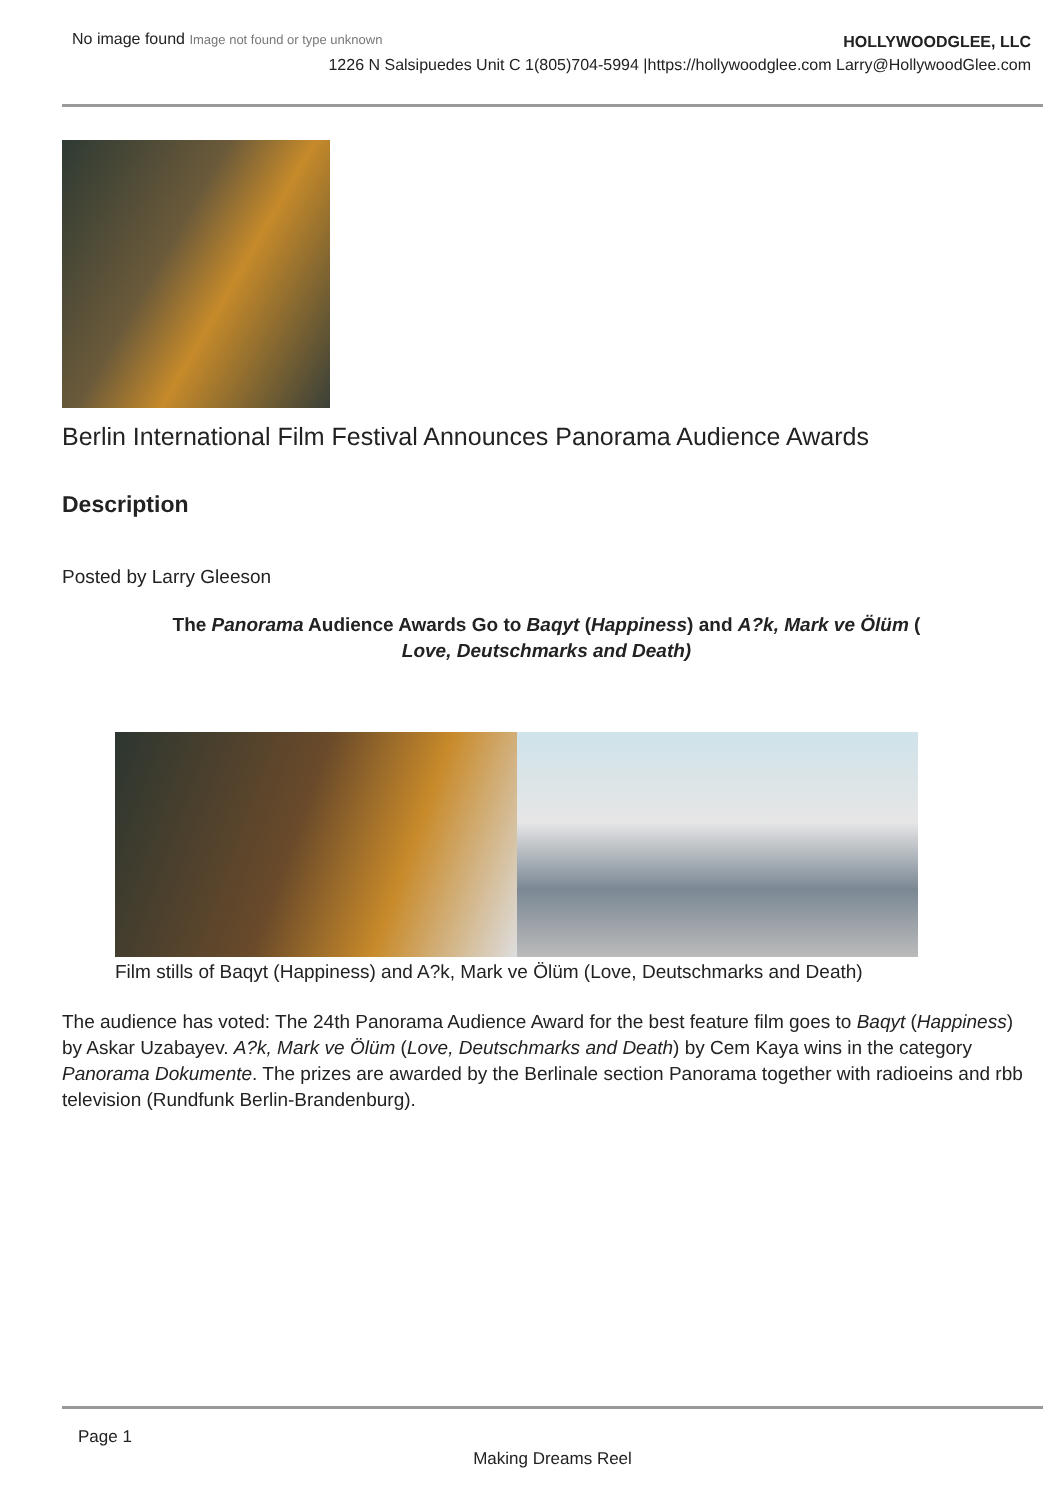No image found Image not found or type unknown
HOLLYWOODGLEE, LLC
1226 N Salsipuedes Unit C 1(805)704-5994 |https://hollywoodglee.com Larry@HollywoodGlee.com
Berlin International Film Festival Announces Panorama Audience Awards
Description
Posted by Larry Gleeson
The Panorama Audience Awards Go to Baqyt (Happiness) and A?k, Mark ve Ölüm (
Love, Deutschmarks and Death)
Film stills of Baqyt (Happiness) and A?k, Mark ve Ölüm (Love, Deutschmarks and Death)
The audience has voted: The 24th Panorama Audience Award for the best feature film goes to Baqyt (Happiness) by Askar Uzabayev. A?k, Mark ve Ölüm (Love, Deutschmarks and Death) by Cem Kaya wins in the category Panorama Dokumente. The prizes are awarded by the Berlinale section Panorama together with radioeins and rbb television (Rundfunk Berlin-Brandenburg).
Page 1
Making Dreams Reel